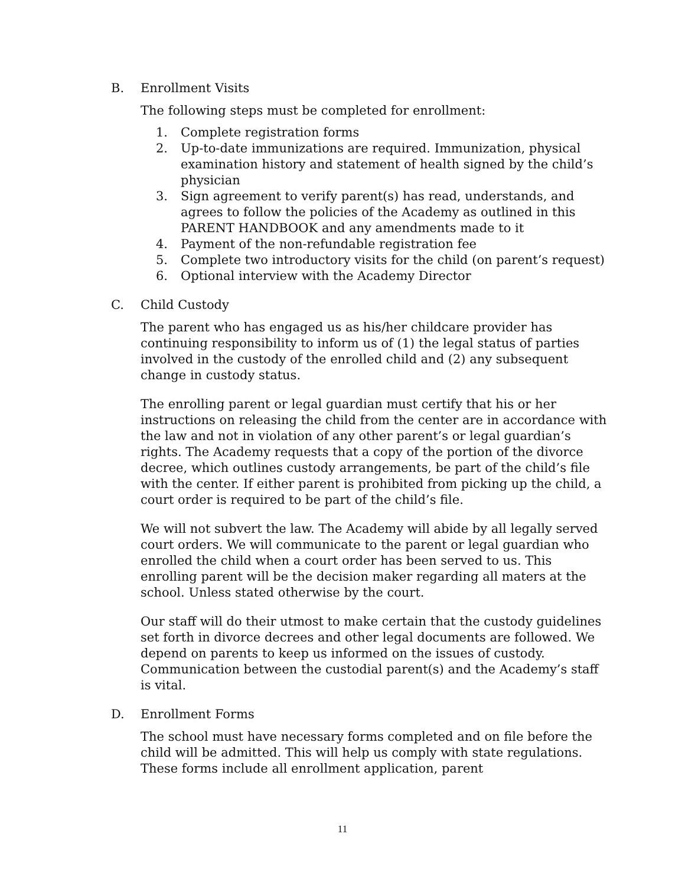B. Enrollment Visits
The following steps must be completed for enrollment:
1. Complete registration forms
2. Up-to-date immunizations are required. Immunization, physical examination history and statement of health signed by the child’s physician
3. Sign agreement to verify parent(s) has read, understands, and agrees to follow the policies of the Academy as outlined in this PARENT HANDBOOK and any amendments made to it
4. Payment of the non-refundable registration fee
5. Complete two introductory visits for the child (on parent’s request)
6. Optional interview with the Academy Director
C. Child Custody
The parent who has engaged us as his/her childcare provider has continuing responsibility to inform us of (1) the legal status of parties involved in the custody of the enrolled child and (2) any subsequent change in custody status.
The enrolling parent or legal guardian must certify that his or her instructions on releasing the child from the center are in accordance with the law and not in violation of any other parent’s or legal guardian’s rights. The Academy requests that a copy of the portion of the divorce decree, which outlines custody arrangements, be part of the child’s file with the center. If either parent is prohibited from picking up the child, a court order is required to be part of the child’s file.
We will not subvert the law. The Academy will abide by all legally served court orders. We will communicate to the parent or legal guardian who enrolled the child when a court order has been served to us. This enrolling parent will be the decision maker regarding all maters at the school. Unless stated otherwise by the court.
Our staff will do their utmost to make certain that the custody guidelines set forth in divorce decrees and other legal documents are followed. We depend on parents to keep us informed on the issues of custody. Communication between the custodial parent(s) and the Academy’s staff is vital.
D. Enrollment Forms
The school must have necessary forms completed and on file before the child will be admitted. This will help us comply with state regulations. These forms include all enrollment application, parent
11